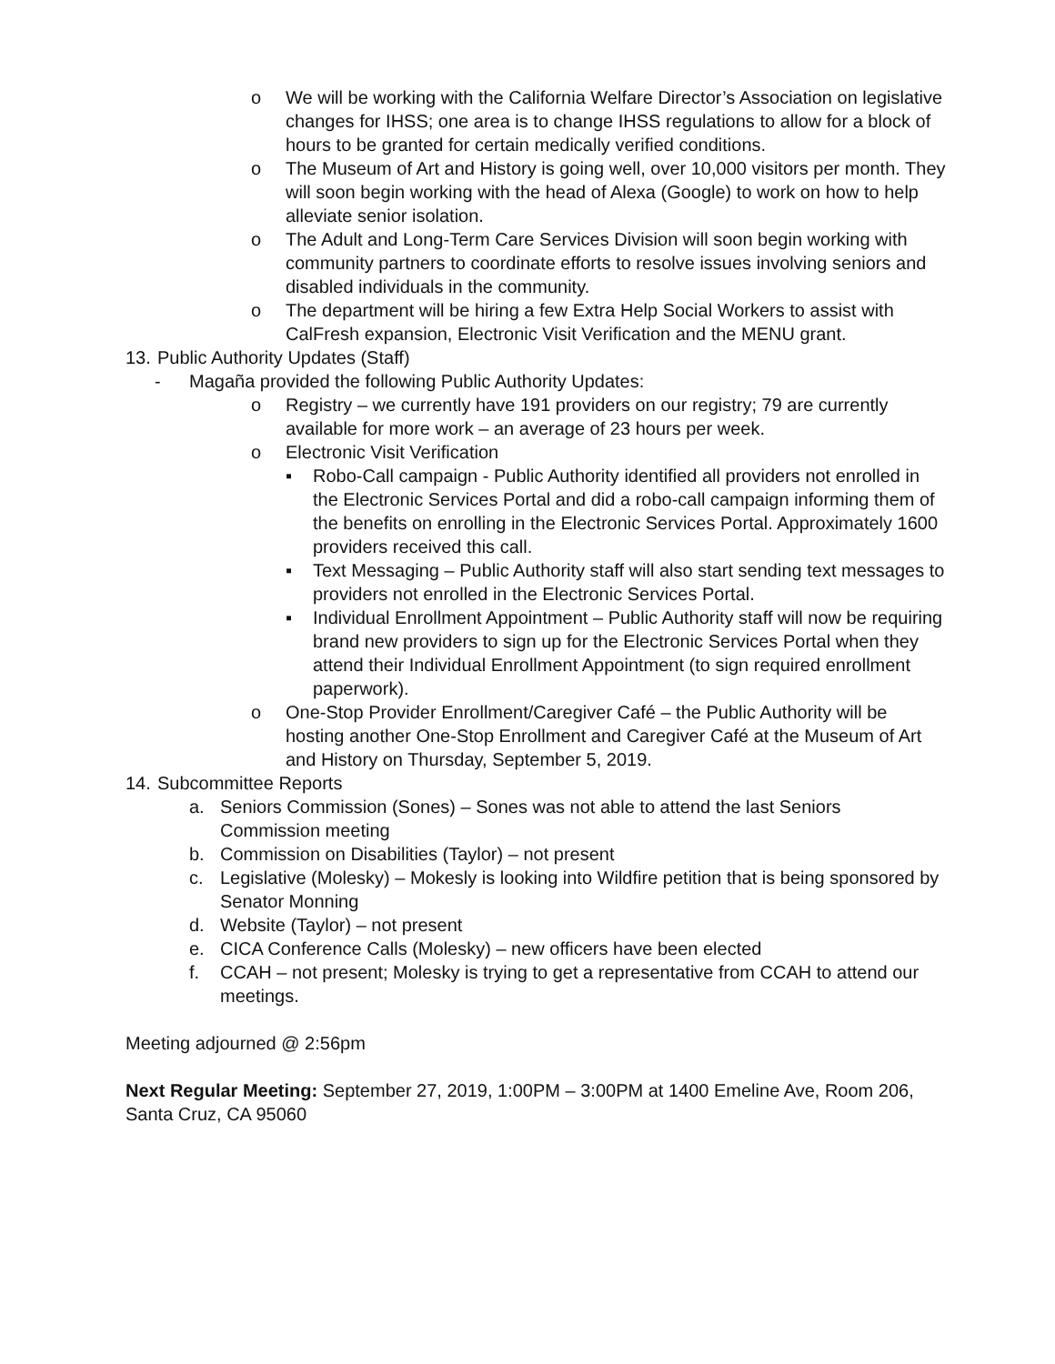o We will be working with the California Welfare Director’s Association on legislative changes for IHSS; one area is to change IHSS regulations to allow for a block of hours to be granted for certain medically verified conditions.
o The Museum of Art and History is going well, over 10,000 visitors per month. They will soon begin working with the head of Alexa (Google) to work on how to help alleviate senior isolation.
o The Adult and Long-Term Care Services Division will soon begin working with community partners to coordinate efforts to resolve issues involving seniors and disabled individuals in the community.
o The department will be hiring a few Extra Help Social Workers to assist with CalFresh expansion, Electronic Visit Verification and the MENU grant.
13. Public Authority Updates (Staff)
- Magaña provided the following Public Authority Updates:
o Registry – we currently have 191 providers on our registry; 79 are currently available for more work – an average of 23 hours per week.
o Electronic Visit Verification
▪ Robo-Call campaign - Public Authority identified all providers not enrolled in the Electronic Services Portal and did a robo-call campaign informing them of the benefits on enrolling in the Electronic Services Portal. Approximately 1600 providers received this call.
▪ Text Messaging – Public Authority staff will also start sending text messages to providers not enrolled in the Electronic Services Portal.
▪ Individual Enrollment Appointment – Public Authority staff will now be requiring brand new providers to sign up for the Electronic Services Portal when they attend their Individual Enrollment Appointment (to sign required enrollment paperwork).
o One-Stop Provider Enrollment/Caregiver Café – the Public Authority will be hosting another One-Stop Enrollment and Caregiver Café at the Museum of Art and History on Thursday, September 5, 2019.
14. Subcommittee Reports
a. Seniors Commission (Sones) – Sones was not able to attend the last Seniors Commission meeting
b. Commission on Disabilities (Taylor) – not present
c. Legislative (Molesky) – Mokesly is looking into Wildfire petition that is being sponsored by Senator Monning
d. Website (Taylor) – not present
e. CICA Conference Calls (Molesky) – new officers have been elected
f. CCAH – not present; Molesky is trying to get a representative from CCAH to attend our meetings.
Meeting adjourned @ 2:56pm
Next Regular Meeting: September 27, 2019, 1:00PM – 3:00PM at 1400 Emeline Ave, Room 206, Santa Cruz, CA 95060